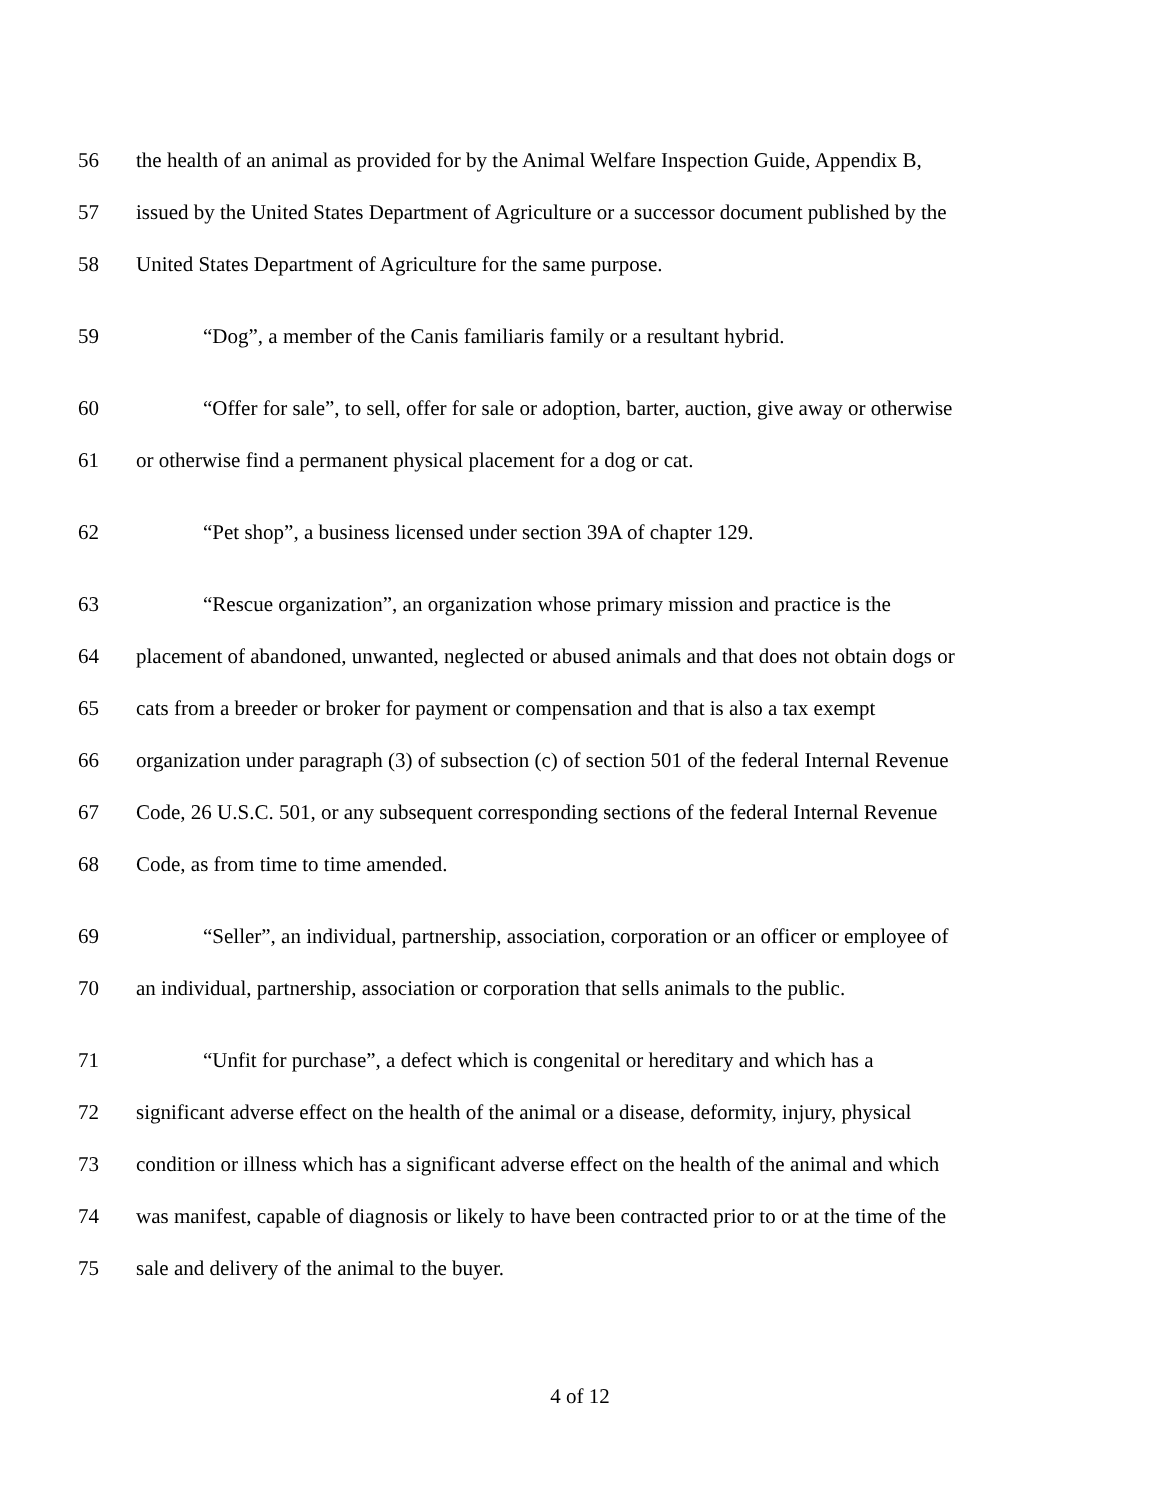56 the health of an animal as provided for by the Animal Welfare Inspection Guide, Appendix B,
57 issued by the United States Department of Agriculture or a successor document published by the
58 United States Department of Agriculture for the same purpose.
59 “Dog”, a member of the Canis familiaris family or a resultant hybrid.
60 “Offer for sale”, to sell, offer for sale or adoption, barter, auction, give away or otherwise
61 or otherwise find a permanent physical placement for a dog or cat.
62 “Pet shop”, a business licensed under section 39A of chapter 129.
63 “Rescue organization”, an organization whose primary mission and practice is the
64 placement of abandoned, unwanted, neglected or abused animals and that does not obtain dogs or
65 cats from a breeder or broker for payment or compensation and that is also a tax exempt
66 organization under paragraph (3) of subsection (c) of section 501 of the federal Internal Revenue
67 Code, 26 U.S.C. 501, or any subsequent corresponding sections of the federal Internal Revenue
68 Code, as from time to time amended.
69 “Seller”, an individual, partnership, association, corporation or an officer or employee of
70 an individual, partnership, association or corporation that sells animals to the public.
71 “Unfit for purchase”, a defect which is congenital or hereditary and which has a
72 significant adverse effect on the health of the animal or a disease, deformity, injury, physical
73 condition or illness which has a significant adverse effect on the health of the animal and which
74 was manifest, capable of diagnosis or likely to have been contracted prior to or at the time of the
75 sale and delivery of the animal to the buyer.
4 of 12